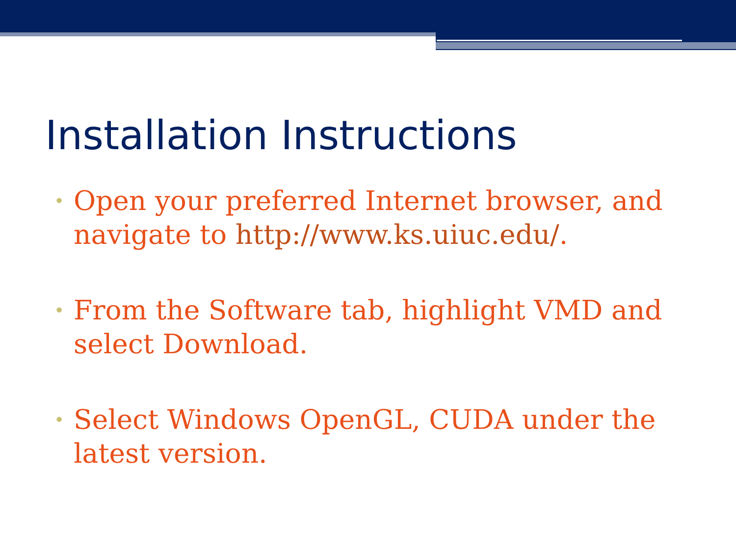Installation Instructions
• Open your preferred Internet browser, and navigate to http://www.ks.uiuc.edu/.
• From the Software tab, highlight VMD and select Download.
• Select Windows OpenGL, CUDA under the latest version.